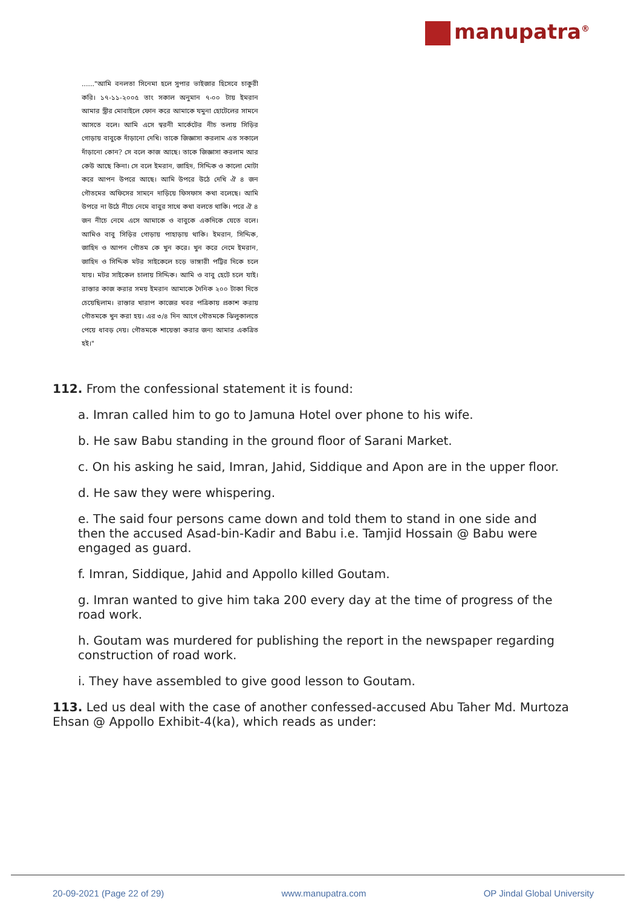manupatra<sup>®</sup>
......"আমি বনলতা সিনেমা হলে সুপার ভাইজার হিসেবে চাকুরী করি। ১৭-১১-২০০৫ তাং সকাল অনুমান ৭-০০ টায় ইমরান আমার স্ত্রীর মোবাইলে ফোন করে আমাকে যমুনা হোটেলের সামনে আসতে বলে। আমি এসে স্বরনী মার্কেটের নীচ তলায় সিড়ির গোড়ায় বাবুকে দাঁড়ানো দেখি। তাকে জিজ্ঞাসা করলাম এত সকালে দাঁড়ানো কোন? সে বলে কাজ আছে। তাকে জিজ্ঞাসা করলাম আর কেউ আছে কিনা। সে বলে ইমরান, জাহিদ, সিদ্দিক ও কালো মোটা করে আপন উপরে আছে। আমি উপরে উঠে দেখি ঐ ৪ জন গৌতমের অফিসের সামনে দাড়িয়ে ফিসফাস কথা বলেছে। আমি উপরে না উঠে নীচে নেমে বাবুর সাথে কথা বলতে থাকি। পরে ঐ ৪ জন নীচে নেমে এসে আমাকে ও বাবুকে একদিকে যেতে বলে। আমিও বাবু সিড়ির গোড়ায় পাহাড়ায় থাকি। ইমরান, সিদ্দিক, জাহিদ ও আপন গৌতম কে খুন করে। খুন করে নেমে ইমরান, জাহিদ ও সিদ্দিক মটর সাইকেলে চড়ে ভাঙ্গারী পট্টির দিকে চলে যায়। মটর সাইকেল চালায় সিদ্দিক। আমি ও বাবু হেটে চলে যাই। রাস্তার কাজ করার সময় ইমরান আমাকে দৈনিক ২০০ টাকা দিতে চেয়েছিলাম। রাস্তার খারাপ কাজের খবর পত্রিকায় প্রকাশ করায় গৌতমকে খুন করা হয়। এর ৩/৪ দিন আগে গৌতমকে ঝিলুকালতে পেয়ে ধাবড় দেয়। গৌতমকে শায়েস্তা করার জন্য আমার একত্রিত হই।"
112. From the confessional statement it is found:
a. Imran called him to go to Jamuna Hotel over phone to his wife.
b. He saw Babu standing in the ground floor of Sarani Market.
c. On his asking he said, Imran, Jahid, Siddique and Apon are in the upper floor.
d. He saw they were whispering.
e. The said four persons came down and told them to stand in one side and then the accused Asad-bin-Kadir and Babu i.e. Tamjid Hossain @ Babu were engaged as guard.
f. Imran, Siddique, Jahid and Appollo killed Goutam.
g. Imran wanted to give him taka 200 every day at the time of progress of the road work.
h. Goutam was murdered for publishing the report in the newspaper regarding construction of road work.
i. They have assembled to give good lesson to Goutam.
113. Led us deal with the case of another confessed-accused Abu Taher Md. Murtoza Ehsan @ Appollo Exhibit-4(ka), which reads as under:
20-09-2021 (Page 22 of 29) www.manupatra.com OP Jindal Global University